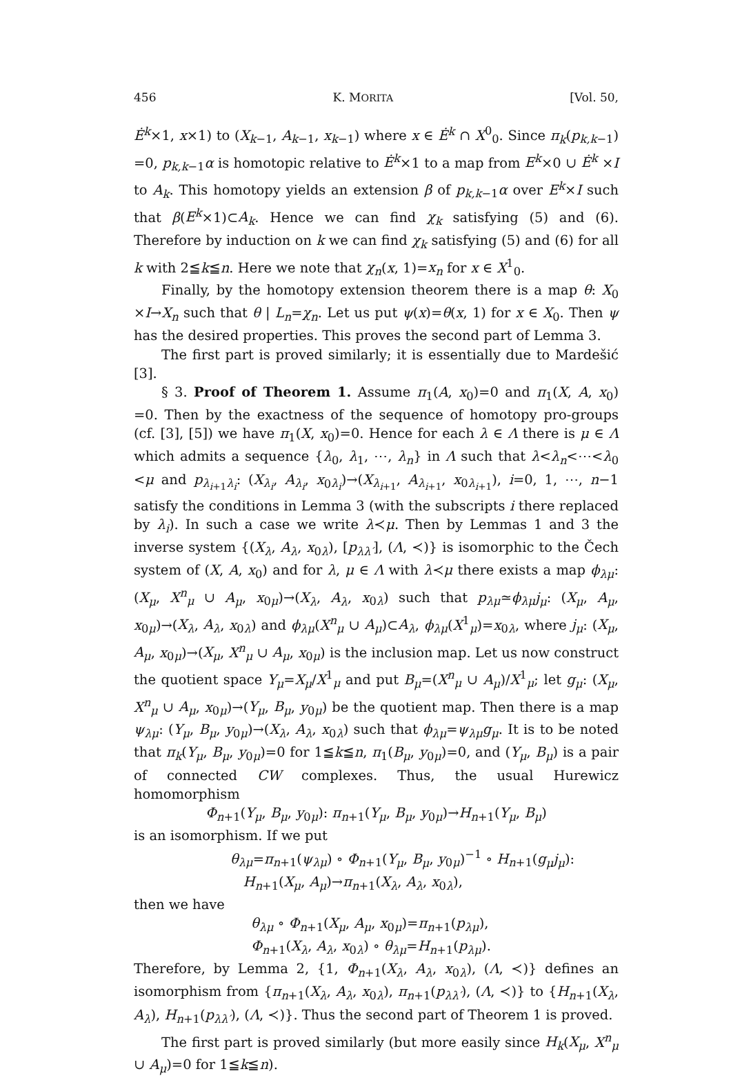456 K. MORITA [Vol. 50,
Ė<sup>k</sup>×1, x×1) to (X<sub>k−1</sub>, A<sub>k−1</sub>, x<sub>k−1</sub>) where x ∈ Ė<sup>k</sup> ∩ X<sup>0</sup><sub>0</sub>. Since π<sub>k</sub>(p<sub>k,k−1</sub>) =0, p<sub>k,k−1</sub>α is homotopic relative to Ė<sup>k</sup>×1 to a map from E<sup>k</sup>×0 ∪ Ė<sup>k</sup> ×I to A<sub>k</sub>. This homotopy yields an extension β of p<sub>k,k−1</sub>α over E<sup>k</sup>×I such that β(E<sup>k</sup>×1)⊂A<sub>k</sub>. Hence we can find χ<sub>k</sub> satisfying (5) and (6). Therefore by induction on k we can find χ<sub>k</sub> satisfying (5) and (6) for all k with 2≦k≦n. Here we note that χ<sub>n</sub>(x, 1)=x<sub>n</sub> for x ∈ X<sup>1</sup><sub>0</sub>.
Finally, by the homotopy extension theorem there is a map θ: X<sub>0</sub> ×I→X<sub>n</sub> such that θ | L<sub>n</sub>=χ<sub>n</sub>. Let us put ψ(x)=θ(x, 1) for x ∈ X<sub>0</sub>. Then ψ has the desired properties. This proves the second part of Lemma 3.
The first part is proved similarly; it is essentially due to Mardešić [3].
§ 3. Proof of Theorem 1. Assume π<sub>1</sub>(A, x<sub>0</sub>)=0 and π<sub>1</sub>(X, A, x<sub>0</sub>) =0. Then by the exactness of the sequence of homotopy pro-groups (cf. [3], [5]) we have π<sub>1</sub>(X, x<sub>0</sub>)=0. Hence for each λ ∈ Λ there is μ ∈ Λ which admits a sequence {λ<sub>0</sub>, λ<sub>1</sub>, ⋯, λ<sub>n</sub>} in Λ such that λ<λ<sub>n</sub><⋯<λ<sub>0</sub> <μ and p<sub>λ<sub>i+1</sub>λ<sub>i</sub></sub>: (X<sub>λ<sub>i</sub></sub>, A<sub>λ<sub>i</sub></sub>, x<sub>0λ<sub>i</sub></sub>)→(X<sub>λ<sub>i+1</sub></sub>, A<sub>λ<sub>i+1</sub></sub>, x<sub>0λ<sub>i+1</sub></sub>), i=0, 1, ⋯, n−1 satisfy the conditions in Lemma 3 (with the subscripts i there replaced by λ<sub>i</sub>). In such a case we write λ≺μ. Then by Lemmas 1 and 3 the inverse system {(X<sub>λ</sub>, A<sub>λ</sub>, x<sub>0λ</sub>), [p<sub>λλ′</sub>], (Λ, ≺)} is isomorphic to the Čech system of (X, A, x<sub>0</sub>) and for λ, μ ∈ Λ with λ≺μ there exists a map ϕ<sub>λμ</sub>: (X<sub>μ</sub>, X<sup>n</sup><sub>μ</sub> ∪ A<sub>μ</sub>, x<sub>0μ</sub>)→(X<sub>λ</sub>, A<sub>λ</sub>, x<sub>0λ</sub>) such that p<sub>λμ</sub>≃ϕ<sub>λμ</sub>j<sub>μ</sub>: (X<sub>μ</sub>, A<sub>μ</sub>, x<sub>0μ</sub>)→(X<sub>λ</sub>, A<sub>λ</sub>, x<sub>0λ</sub>) and ϕ<sub>λμ</sub>(X<sup>n</sup><sub>μ</sub> ∪ A<sub>μ</sub>)⊂A<sub>λ</sub>, ϕ<sub>λμ</sub>(X<sup>1</sup><sub>μ</sub>)=x<sub>0λ</sub>, where j<sub>μ</sub>: (X<sub>μ</sub>, A<sub>μ</sub>, x<sub>0μ</sub>)→(X<sub>μ</sub>, X<sup>n</sup><sub>μ</sub> ∪ A<sub>μ</sub>, x<sub>0μ</sub>) is the inclusion map. Let us now construct the quotient space Y<sub>μ</sub>=X<sub>μ</sub>/X<sup>1</sup><sub>μ</sub> and put B<sub>μ</sub>=(X<sup>n</sup><sub>μ</sub> ∪ A<sub>μ</sub>)/X<sup>1</sup><sub>μ</sub>; let g<sub>μ</sub>: (X<sub>μ</sub>, X<sup>n</sup><sub>μ</sub> ∪ A<sub>μ</sub>, x<sub>0μ</sub>)→(Y<sub>μ</sub>, B<sub>μ</sub>, y<sub>0μ</sub>) be the quotient map. Then there is a map ψ<sub>λμ</sub>: (Y<sub>μ</sub>, B<sub>μ</sub>, y<sub>0μ</sub>)→(X<sub>λ</sub>, A<sub>λ</sub>, x<sub>0λ</sub>) such that ϕ<sub>λμ</sub>=ψ<sub>λμ</sub>g<sub>μ</sub>. It is to be noted that π<sub>k</sub>(Y<sub>μ</sub>, B<sub>μ</sub>, y<sub>0μ</sub>)=0 for 1≦k≦n, π<sub>1</sub>(B<sub>μ</sub>, y<sub>0μ</sub>)=0, and (Y<sub>μ</sub>, B<sub>μ</sub>) is a pair of connected CW complexes. Thus, the usual Hurewicz homomorphism
Φ<sub>n+1</sub>(Y<sub>μ</sub>, B<sub>μ</sub>, y<sub>0μ</sub>): π<sub>n+1</sub>(Y<sub>μ</sub>, B<sub>μ</sub>, y<sub>0μ</sub>)→H<sub>n+1</sub>(Y<sub>μ</sub>, B<sub>μ</sub>)
is an isomorphism. If we put
θ<sub>λμ</sub>=π<sub>n+1</sub>(ψ<sub>λμ</sub>) ∘ Φ<sub>n+1</sub>(Y<sub>μ</sub>, B<sub>μ</sub>, y<sub>0μ</sub>)<sup>−1</sup> ∘ H<sub>n+1</sub>(g<sub>μ</sub>j<sub>μ</sub>):
H<sub>n+1</sub>(X<sub>μ</sub>, A<sub>μ</sub>)→π<sub>n+1</sub>(X<sub>λ</sub>, A<sub>λ</sub>, x<sub>0λ</sub>),
then we have
θ<sub>λμ</sub> ∘ Φ<sub>n+1</sub>(X<sub>μ</sub>, A<sub>μ</sub>, x<sub>0μ</sub>)=π<sub>n+1</sub>(p<sub>λμ</sub>),
Φ<sub>n+1</sub>(X<sub>λ</sub>, A<sub>λ</sub>, x<sub>0λ</sub>) ∘ θ<sub>λμ</sub>=H<sub>n+1</sub>(p<sub>λμ</sub>).
Therefore, by Lemma 2, {1, Φ<sub>n+1</sub>(X<sub>λ</sub>, A<sub>λ</sub>, x<sub>0λ</sub>), (Λ, ≺)} defines an isomorphism from {π<sub>n+1</sub>(X<sub>λ</sub>, A<sub>λ</sub>, x<sub>0λ</sub>), π<sub>n+1</sub>(p<sub>λλ′</sub>), (Λ, ≺)} to {H<sub>n+1</sub>(X<sub>λ</sub>, A<sub>λ</sub>), H<sub>n+1</sub>(p<sub>λλ′</sub>), (Λ, ≺)}. Thus the second part of Theorem 1 is proved.
The first part is proved similarly (but more easily since H<sub>k</sub>(X<sub>μ</sub>, X<sup>n</sup><sub>μ</sub> ∪ A<sub>μ</sub>)=0 for 1≦k≦n).